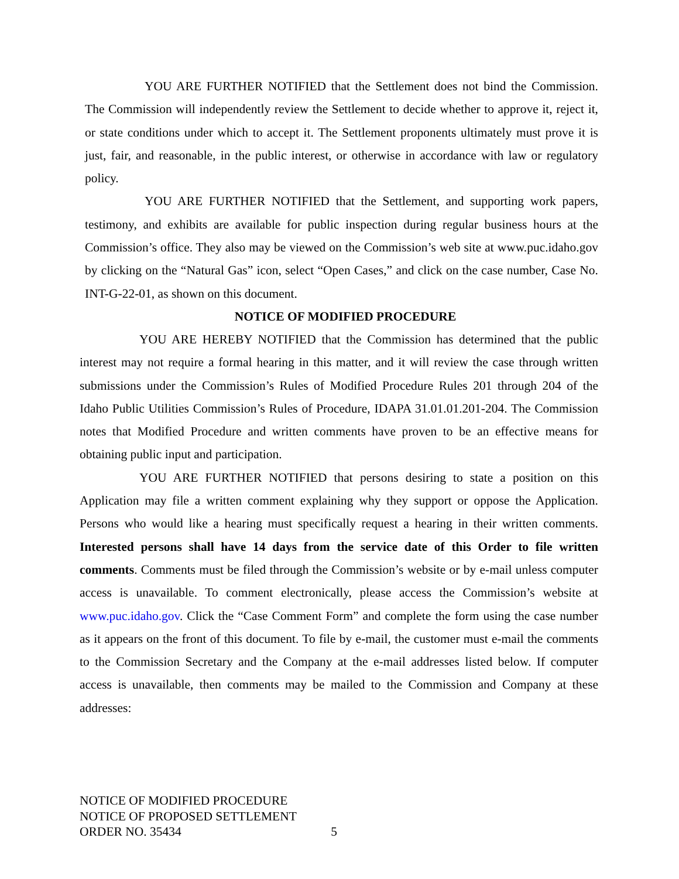YOU ARE FURTHER NOTIFIED that the Settlement does not bind the Commission. The Commission will independently review the Settlement to decide whether to approve it, reject it, or state conditions under which to accept it. The Settlement proponents ultimately must prove it is just, fair, and reasonable, in the public interest, or otherwise in accordance with law or regulatory policy.
YOU ARE FURTHER NOTIFIED that the Settlement, and supporting work papers, testimony, and exhibits are available for public inspection during regular business hours at the Commission’s office. They also may be viewed on the Commission’s web site at www.puc.idaho.gov by clicking on the “Natural Gas” icon, select “Open Cases,” and click on the case number, Case No. INT-G-22-01, as shown on this document.
NOTICE OF MODIFIED PROCEDURE
YOU ARE HEREBY NOTIFIED that the Commission has determined that the public interest may not require a formal hearing in this matter, and it will review the case through written submissions under the Commission’s Rules of Modified Procedure Rules 201 through 204 of the Idaho Public Utilities Commission’s Rules of Procedure, IDAPA 31.01.01.201-204. The Commission notes that Modified Procedure and written comments have proven to be an effective means for obtaining public input and participation.
YOU ARE FURTHER NOTIFIED that persons desiring to state a position on this Application may file a written comment explaining why they support or oppose the Application. Persons who would like a hearing must specifically request a hearing in their written comments. Interested persons shall have 14 days from the service date of this Order to file written comments. Comments must be filed through the Commission’s website or by e-mail unless computer access is unavailable. To comment electronically, please access the Commission’s website at www.puc.idaho.gov. Click the “Case Comment Form” and complete the form using the case number as it appears on the front of this document. To file by e-mail, the customer must e-mail the comments to the Commission Secretary and the Company at the e-mail addresses listed below. If computer access is unavailable, then comments may be mailed to the Commission and Company at these addresses:
NOTICE OF MODIFIED PROCEDURE
NOTICE OF PROPOSED SETTLEMENT
ORDER NO. 35434 5